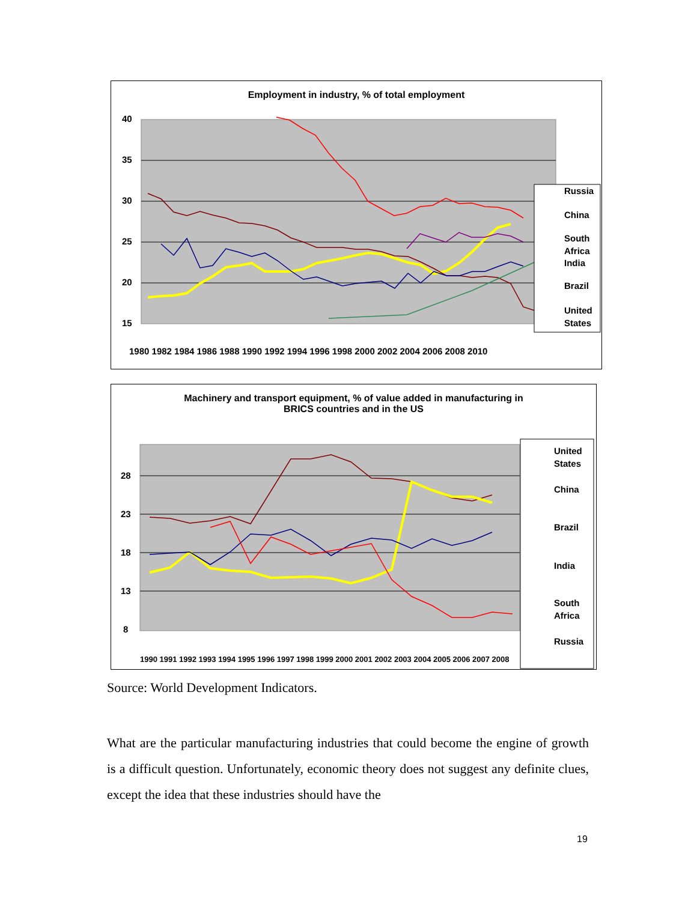Employment in industry, % of total employment
40
35
30
25
20
15
Russia
China
South
Africa
India
Brazil
United
States
1980 1982 1984 1986 1988 1990 1992 1994 1996 1998 2000 2002 2004 2006 2008 2010
Machinery and transport equipment, % of value added in manufacturing in
BRICS countries and in the US
28
23
18
13
8
United
States
China
Brazil
India
South
Africa
Russia
1990 1991 1992 1993 1994 1995 1996 1997 1998 1999 2000 2001 2002 2003 2004 2005 2006 2007 2008
Source: World Development Indicators.
What are the particular manufacturing industries that could become the engine of growth is a difficult question. Unfortunately, economic theory does not suggest any definite clues, except the idea that these industries should have the
19